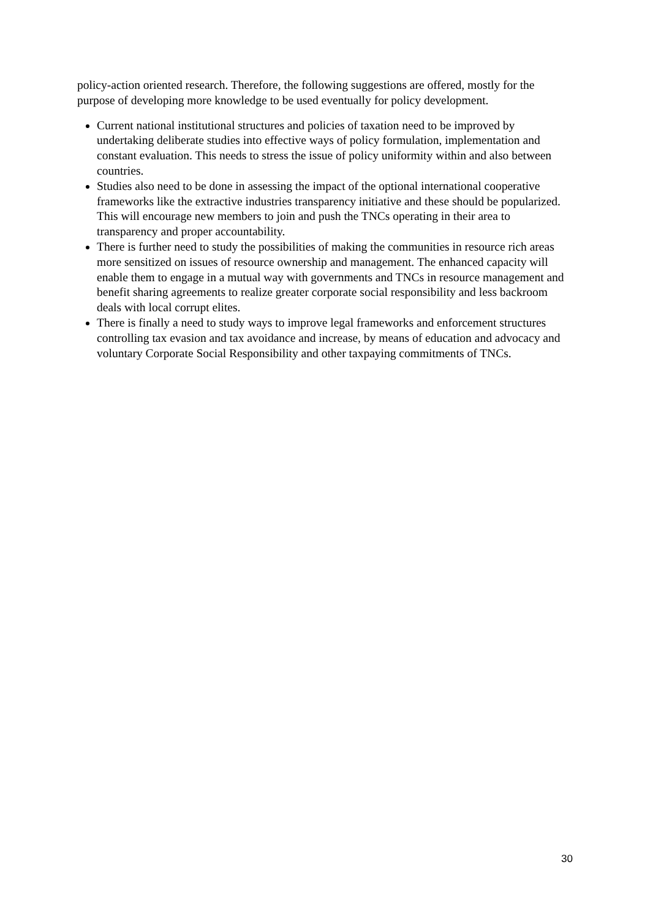policy-action oriented research. Therefore, the following suggestions are offered, mostly for the purpose of developing more knowledge to be used eventually for policy development.
Current national institutional structures and policies of taxation need to be improved by undertaking deliberate studies into effective ways of policy formulation, implementation and constant evaluation. This needs to stress the issue of policy uniformity within and also between countries.
Studies also need to be done in assessing the impact of the optional international cooperative frameworks like the extractive industries transparency initiative and these should be popularized. This will encourage new members to join and push the TNCs operating in their area to transparency and proper accountability.
There is further need to study the possibilities of making the communities in resource rich areas more sensitized on issues of resource ownership and management. The enhanced capacity will enable them to engage in a mutual way with governments and TNCs in resource management and benefit sharing agreements to realize greater corporate social responsibility and less backroom deals with local corrupt elites.
There is finally a need to study ways to improve legal frameworks and enforcement structures controlling tax evasion and tax avoidance and increase, by means of education and advocacy and voluntary Corporate Social Responsibility and other taxpaying commitments of TNCs.
30